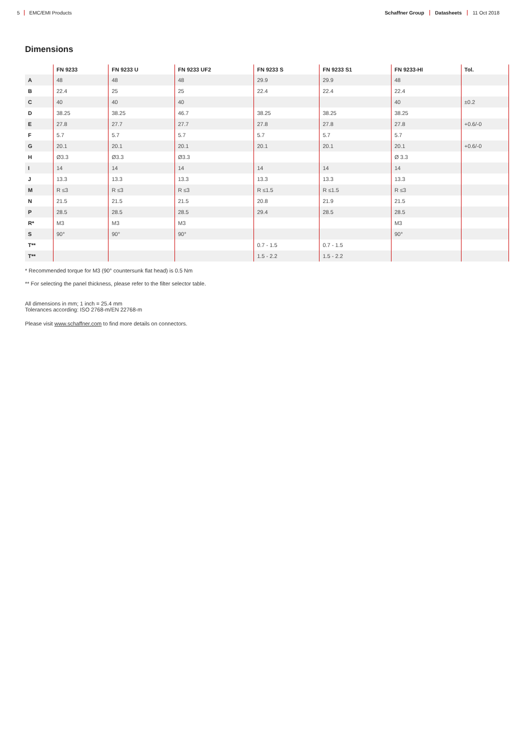5 EMC/EMI Products Schaffner Group Datasheets 11 Oct 2018
Dimensions
| | FN 9233 | FN 9233 U | FN 9233 UF2 | FN 9233 S | FN 9233 S1 | FN 9233-HI | Tol. |
| --- | --- | --- | --- | --- | --- | --- | --- |
| A | 48 | 48 | 48 | 29.9 | 29.9 | 48 | |
| B | 22.4 | 25 | 25 | 22.4 | 22.4 | 22.4 | |
| C | 40 | 40 | 40 | | | 40 | ±0.2 |
| D | 38.25 | 38.25 | 46.7 | 38.25 | 38.25 | 38.25 | |
| E | 27.8 | 27.7 | 27.7 | 27.8 | 27.8 | 27.8 | +0.6/-0 |
| F | 5.7 | 5.7 | 5.7 | 5.7 | 5.7 | 5.7 | |
| G | 20.1 | 20.1 | 20.1 | 20.1 | 20.1 | 20.1 | +0.6/-0 |
| H | Ø3.3 | Ø3.3 | Ø3.3 | | | Ø 3.3 | |
| I | 14 | 14 | 14 | 14 | 14 | 14 | |
| J | 13.3 | 13.3 | 13.3 | 13.3 | 13.3 | 13.3 | |
| M | R ≤3 | R ≤3 | R ≤3 | R ≤1.5 | R ≤1.5 | R ≤3 | |
| N | 21.5 | 21.5 | 21.5 | 20.8 | 21.9 | 21.5 | |
| P | 28.5 | 28.5 | 28.5 | 29.4 | 28.5 | 28.5 | |
| R* | M3 | M3 | M3 | | | M3 | |
| S | 90° | 90° | 90° | | | 90° | |
| T** | | | | 0.7 - 1.5 | 0.7 - 1.5 | | |
| T** | | | | 1.5 - 2.2 | 1.5 - 2.2 | | |
* Recommended torque for M3 (90° countersunk flat head) is 0.5 Nm
** For selecting the panel thickness, please refer to the filter selector table.
All dimensions in mm; 1 inch = 25.4 mm
Tolerances according: ISO 2768-m/EN 22768-m
Please visit www.schaffner.com to find more details on connectors.